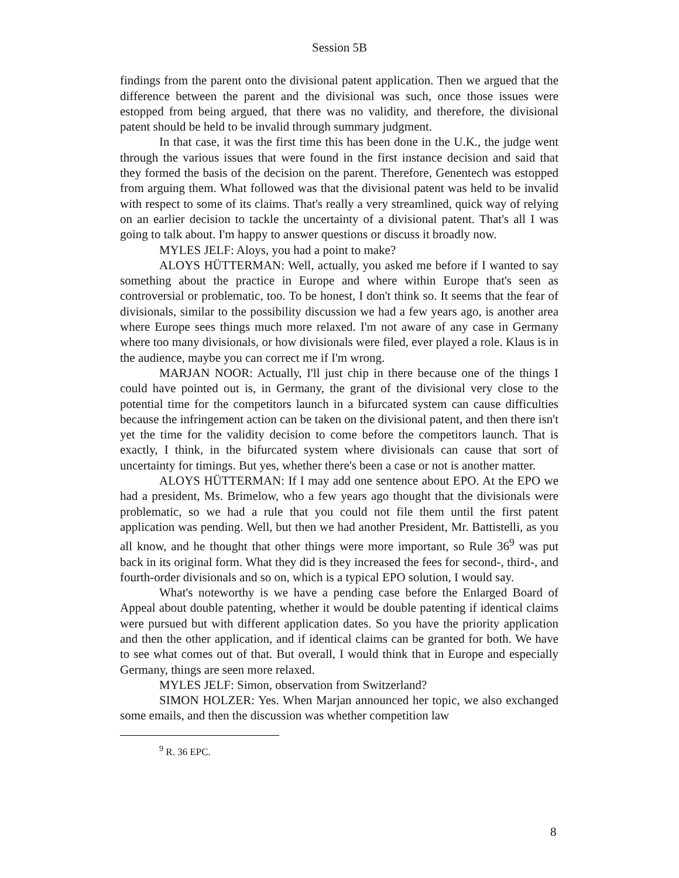Session 5B
findings from the parent onto the divisional patent application. Then we argued that the difference between the parent and the divisional was such, once those issues were estopped from being argued, that there was no validity, and therefore, the divisional patent should be held to be invalid through summary judgment.
In that case, it was the first time this has been done in the U.K., the judge went through the various issues that were found in the first instance decision and said that they formed the basis of the decision on the parent. Therefore, Genentech was estopped from arguing them. What followed was that the divisional patent was held to be invalid with respect to some of its claims. That's really a very streamlined, quick way of relying on an earlier decision to tackle the uncertainty of a divisional patent. That's all I was going to talk about. I'm happy to answer questions or discuss it broadly now.
MYLES JELF: Aloys, you had a point to make?
ALOYS HÜTTERMAN: Well, actually, you asked me before if I wanted to say something about the practice in Europe and where within Europe that's seen as controversial or problematic, too. To be honest, I don't think so. It seems that the fear of divisionals, similar to the possibility discussion we had a few years ago, is another area where Europe sees things much more relaxed. I'm not aware of any case in Germany where too many divisionals, or how divisionals were filed, ever played a role. Klaus is in the audience, maybe you can correct me if I'm wrong.
MARJAN NOOR: Actually, I'll just chip in there because one of the things I could have pointed out is, in Germany, the grant of the divisional very close to the potential time for the competitors launch in a bifurcated system can cause difficulties because the infringement action can be taken on the divisional patent, and then there isn't yet the time for the validity decision to come before the competitors launch. That is exactly, I think, in the bifurcated system where divisionals can cause that sort of uncertainty for timings. But yes, whether there's been a case or not is another matter.
ALOYS HÜTTERMAN: If I may add one sentence about EPO. At the EPO we had a president, Ms. Brimelow, who a few years ago thought that the divisionals were problematic, so we had a rule that you could not file them until the first patent application was pending. Well, but then we had another President, Mr. Battistelli, as you all know, and he thought that other things were more important, so Rule 36<sup>9</sup> was put back in its original form. What they did is they increased the fees for second-, third-, and fourth-order divisionals and so on, which is a typical EPO solution, I would say.
What's noteworthy is we have a pending case before the Enlarged Board of Appeal about double patenting, whether it would be double patenting if identical claims were pursued but with different application dates. So you have the priority application and then the other application, and if identical claims can be granted for both. We have to see what comes out of that. But overall, I would think that in Europe and especially Germany, things are seen more relaxed.
MYLES JELF: Simon, observation from Switzerland?
SIMON HOLZER: Yes. When Marjan announced her topic, we also exchanged some emails, and then the discussion was whether competition law
<sup>9</sup> R. 36 EPC.
8